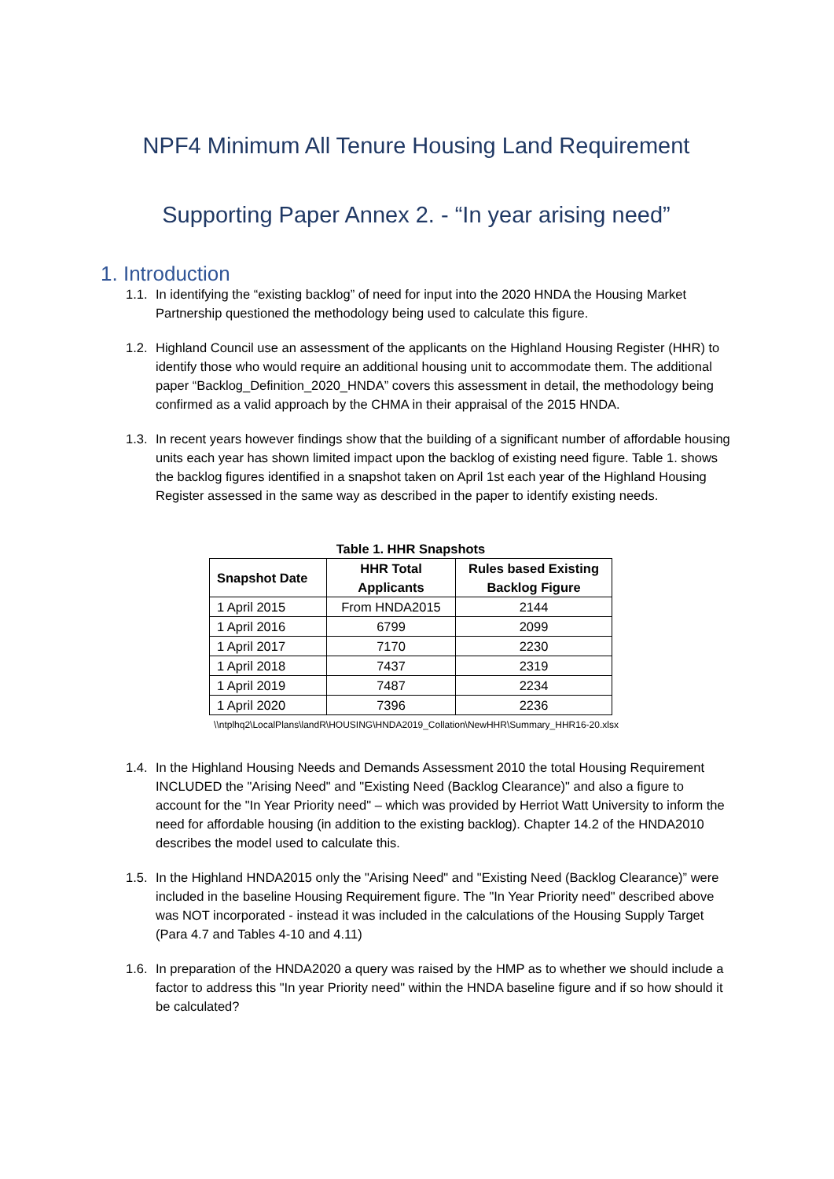NPF4 Minimum All Tenure Housing Land Requirement
Supporting Paper Annex 2. - “In year arising need”
1. Introduction
1.1. In identifying the “existing backlog” of need for input into the 2020 HNDA the Housing Market Partnership questioned the methodology being used to calculate this figure.
1.2. Highland Council use an assessment of the applicants on the Highland Housing Register (HHR) to identify those who would require an additional housing unit to accommodate them. The additional paper “Backlog_Definition_2020_HNDA” covers this assessment in detail, the methodology being confirmed as a valid approach by the CHMA in their appraisal of the 2015 HNDA.
1.3. In recent years however findings show that the building of a significant number of affordable housing units each year has shown limited impact upon the backlog of existing need figure. Table 1. shows the backlog figures identified in a snapshot taken on April 1st each year of the Highland Housing Register assessed in the same way as described in the paper to identify existing needs.
Table 1. HHR Snapshots
| Snapshot Date | HHR Total Applicants | Rules based Existing Backlog Figure |
| --- | --- | --- |
| 1 April 2015 | From HNDA2015 | 2144 |
| 1 April 2016 | 6799 | 2099 |
| 1 April 2017 | 7170 | 2230 |
| 1 April 2018 | 7437 | 2319 |
| 1 April 2019 | 7487 | 2234 |
| 1 April 2020 | 7396 | 2236 |
\\ntplhq2\LocalPlans\landR\HOUSING\HNDA2019_Collation\NewHHR\Summary_HHR16-20.xlsx
1.4. In the Highland Housing Needs and Demands Assessment 2010 the total Housing Requirement INCLUDED the "Arising Need" and "Existing Need (Backlog Clearance)" and also a figure to account for the "In Year Priority need" – which was provided by Herriot Watt University to inform the need for affordable housing (in addition to the existing backlog). Chapter 14.2 of the HNDA2010 describes the model used to calculate this.
1.5. In the Highland HNDA2015 only the "Arising Need" and "Existing Need (Backlog Clearance)” were included in the baseline Housing Requirement figure. The "In Year Priority need" described above was NOT incorporated - instead it was included in the calculations of the Housing Supply Target (Para 4.7 and Tables 4-10 and 4.11)
1.6. In preparation of the HNDA2020 a query was raised by the HMP as to whether we should include a factor to address this "In year Priority need" within the HNDA baseline figure and if so how should it be calculated?